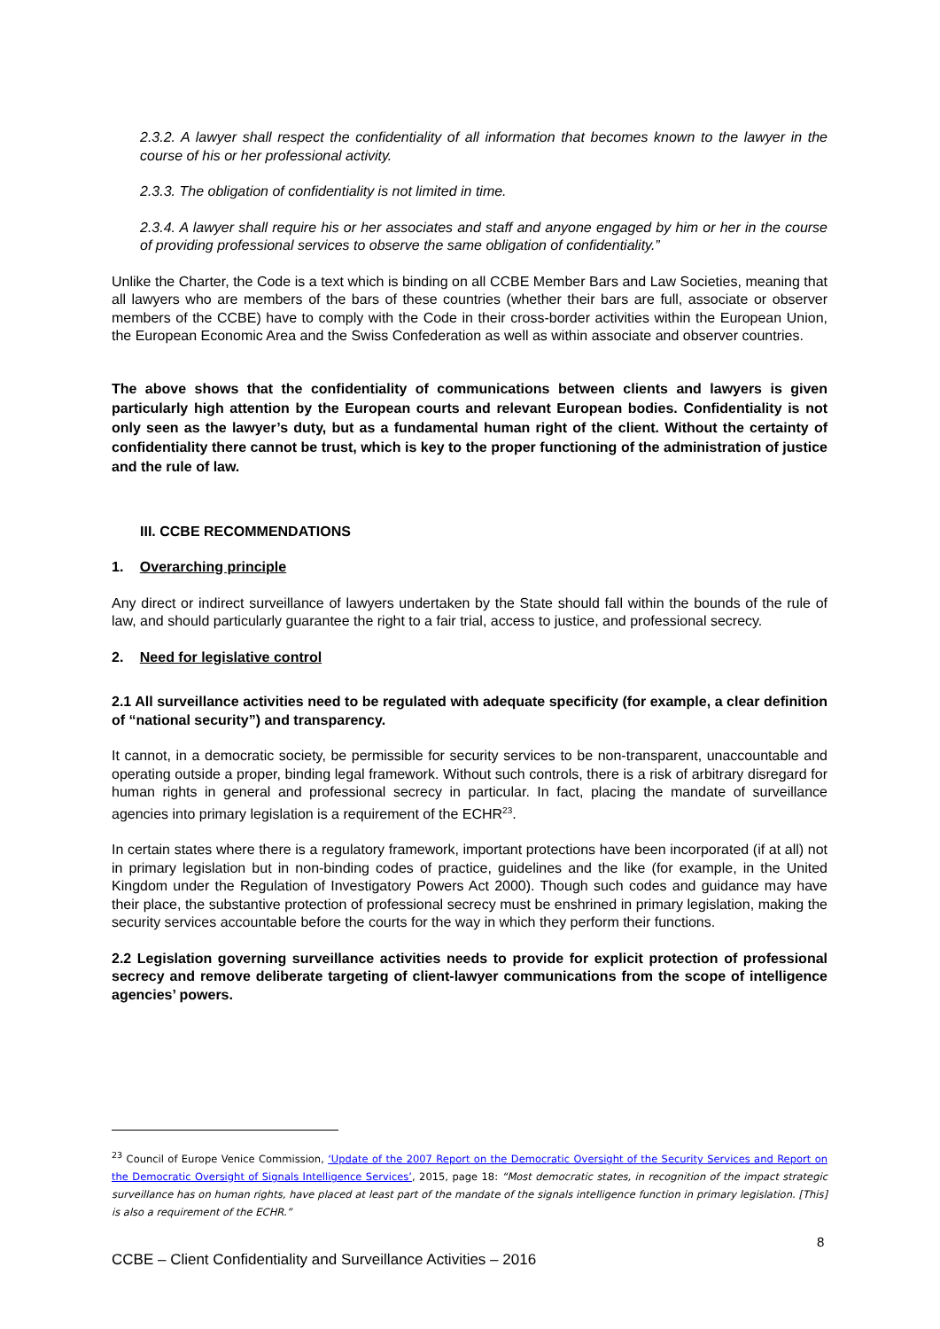2.3.2. A lawyer shall respect the confidentiality of all information that becomes known to the lawyer in the course of his or her professional activity.
2.3.3. The obligation of confidentiality is not limited in time.
2.3.4. A lawyer shall require his or her associates and staff and anyone engaged by him or her in the course of providing professional services to observe the same obligation of confidentiality.”
Unlike the Charter, the Code is a text which is binding on all CCBE Member Bars and Law Societies, meaning that all lawyers who are members of the bars of these countries (whether their bars are full, associate or observer members of the CCBE) have to comply with the Code in their cross-border activities within the European Union, the European Economic Area and the Swiss Confederation as well as within associate and observer countries.
The above shows that the confidentiality of communications between clients and lawyers is given particularly high attention by the European courts and relevant European bodies. Confidentiality is not only seen as the lawyer’s duty, but as a fundamental human right of the client. Without the certainty of confidentiality there cannot be trust, which is key to the proper functioning of the administration of justice and the rule of law.
III. CCBE RECOMMENDATIONS
1. Overarching principle
Any direct or indirect surveillance of lawyers undertaken by the State should fall within the bounds of the rule of law, and should particularly guarantee the right to a fair trial, access to justice, and professional secrecy.
2. Need for legislative control
2.1 All surveillance activities need to be regulated with adequate specificity (for example, a clear definition of “national security”) and transparency.
It cannot, in a democratic society, be permissible for security services to be non-transparent, unaccountable and operating outside a proper, binding legal framework. Without such controls, there is a risk of arbitrary disregard for human rights in general and professional secrecy in particular. In fact, placing the mandate of surveillance agencies into primary legislation is a requirement of the ECHR<sup>23</sup>.
In certain states where there is a regulatory framework, important protections have been incorporated (if at all) not in primary legislation but in non-binding codes of practice, guidelines and the like (for example, in the United Kingdom under the Regulation of Investigatory Powers Act 2000). Though such codes and guidance may have their place, the substantive protection of professional secrecy must be enshrined in primary legislation, making the security services accountable before the courts for the way in which they perform their functions.
2.2 Legislation governing surveillance activities needs to provide for explicit protection of professional secrecy and remove deliberate targeting of client-lawyer communications from the scope of intelligence agencies’ powers.
<sup>23</sup> Council of Europe Venice Commission, ‘Update of the 2007 Report on the Democratic Oversight of the Security Services and Report on the Democratic Oversight of Signals Intelligence Services’, 2015, page 18: “Most democratic states, in recognition of the impact strategic surveillance has on human rights, have placed at least part of the mandate of the signals intelligence function in primary legislation. [This] is also a requirement of the ECHR.”
8
CCBE – Client Confidentiality and Surveillance Activities – 2016